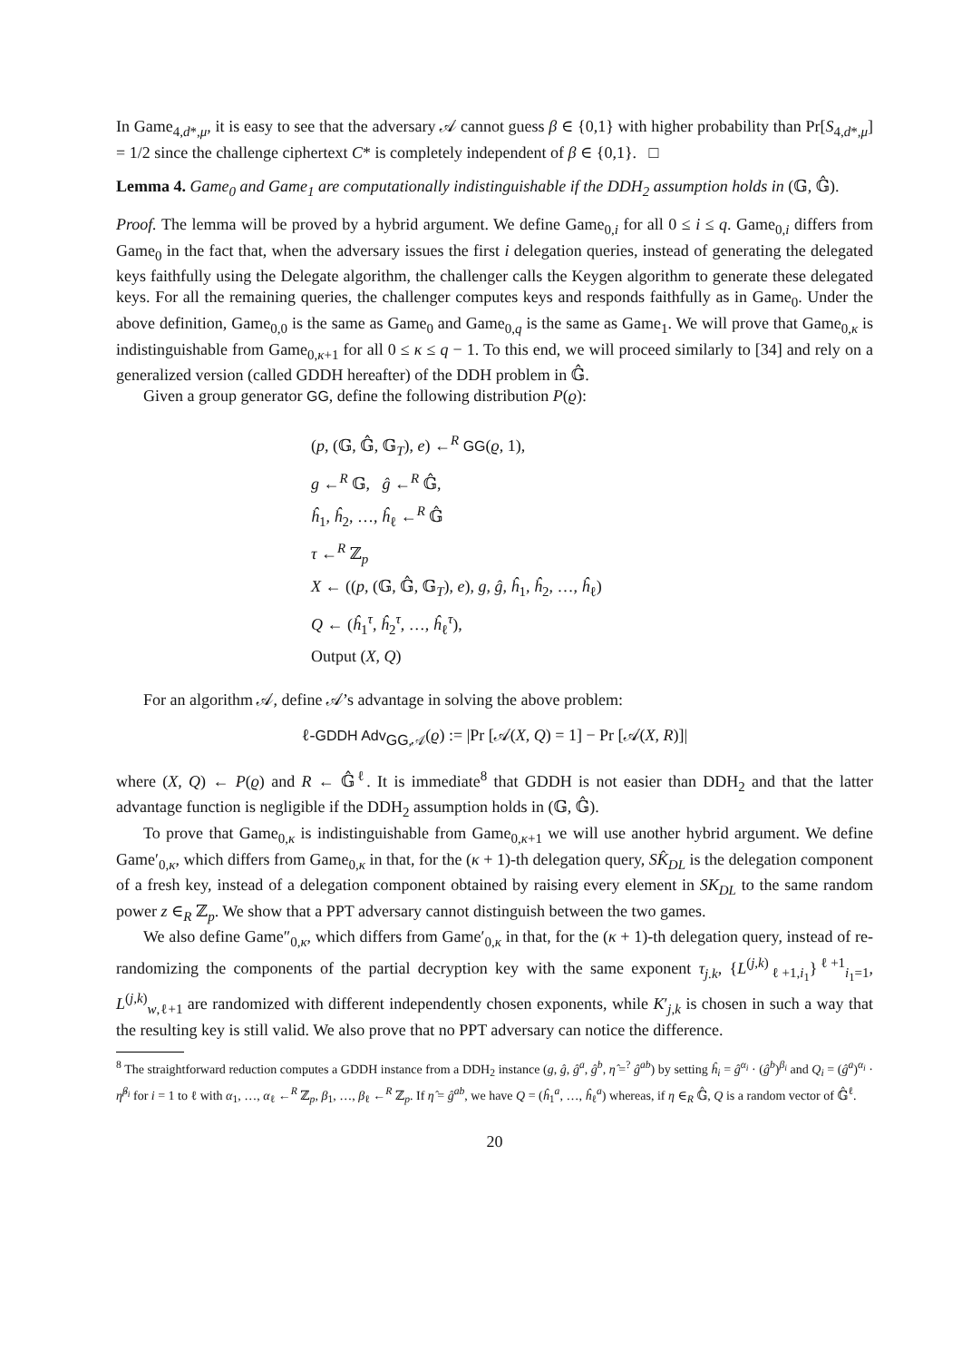In Game<sub>4,d*,μ</sub>, it is easy to see that the adversary 𝒜 cannot guess β ∈ {0,1} with higher probability than Pr[S<sub>4,d*,μ</sub>] = 1/2 since the challenge ciphertext C* is completely independent of β ∈ {0,1}. □
Lemma 4. Game<sub>0</sub> and Game<sub>1</sub> are computationally indistinguishable if the DDH<sub>2</sub> assumption holds in (𝔾, 𝔾̂).
Proof. The lemma will be proved by a hybrid argument. We define Game<sub>0,i</sub> for all 0 ≤ i ≤ q. Game<sub>0,i</sub> differs from Game<sub>0</sub> in the fact that, when the adversary issues the first i delegation queries, instead of generating the delegated keys faithfully using the Delegate algorithm, the challenger calls the Keygen algorithm to generate these delegated keys. For all the remaining queries, the challenger computes keys and responds faithfully as in Game<sub>0</sub>. Under the above definition, Game<sub>0,0</sub> is the same as Game<sub>0</sub> and Game<sub>0,q</sub> is the same as Game<sub>1</sub>. We will prove that Game<sub>0,κ</sub> is indistinguishable from Game<sub>0,κ+1</sub> for all 0 ≤ κ ≤ q − 1. To this end, we will proceed similarly to [34] and rely on a generalized version (called GDDH hereafter) of the DDH problem in 𝔾̂.
Given a group generator GG, define the following distribution P(ϱ):
(p, (𝔾, 𝔾̂, 𝔾<sub>T</sub>), e) ←<sup>R</sup> GG(ϱ, 1),
g ←<sup>R</sup> 𝔾, ĝ ←<sup>R</sup> 𝔾̂,
ĥ<sub>1</sub>, ĥ<sub>2</sub>, …, ĥ<sub>ℓ</sub> ←<sup>R</sup> 𝔾̂
τ ←<sup>R</sup> ℤ<sub>p</sub>
X ← ((p, (𝔾, 𝔾̂, 𝔾<sub>T</sub>), e), g, ĝ, ĥ<sub>1</sub>, ĥ<sub>2</sub>, …, ĥ<sub>ℓ</sub>)
Q ← (ĥ<sub>1</sub><sup>τ</sup>, ĥ<sub>2</sub><sup>τ</sup>, …, ĥ<sub>ℓ</sub><sup>τ</sup>),
Output (X, Q)
For an algorithm 𝒜, define 𝒜’s advantage in solving the above problem:
ℓ-GDDH Adv<sub>GG,𝒜</sub>(ϱ) := |Pr [𝒜(X, Q) = 1] − Pr [𝒜(X, R)]|
where (X, Q) ← P(ϱ) and R ← 𝔾̂<sup>ℓ</sup>. It is immediate<sup>8</sup> that GDDH is not easier than DDH<sub>2</sub> and that the latter advantage function is negligible if the DDH<sub>2</sub> assumption holds in (𝔾, 𝔾̂).
To prove that Game<sub>0,κ</sub> is indistinguishable from Game<sub>0,κ+1</sub> we will use another hybrid argument. We define Game′<sub>0,κ</sub>, which differs from Game<sub>0,κ</sub> in that, for the (κ + 1)-th delegation query, SK̂<sub>DL</sub> is the delegation component of a fresh key, instead of a delegation component obtained by raising every element in SK<sub>DL</sub> to the same random power z ∈<sub>R</sub> ℤ<sub>p</sub>. We show that a PPT adversary cannot distinguish between the two games.
We also define Game″<sub>0,κ</sub>, which differs from Game′<sub>0,κ</sub> in that, for the (κ + 1)-th delegation query, instead of re-randomizing the components of the partial decryption key with the same exponent τ<sub>j.k</sub>, {L<sup>(j,k)</sup><sub>ℓ+1,i<sub>1</sub></sub>}<sup>ℓ+1</sup><sub>i<sub>1</sub>=1</sub>, L<sup>(j,k)</sup><sub>w,ℓ+1</sub> are randomized with different independently chosen exponents, while K′<sub>j,k</sub> is chosen in such a way that the resulting key is still valid. We also prove that no PPT adversary can notice the difference.
<sup>8</sup> The straightforward reduction computes a GDDH instance from a DDH<sub>2</sub> instance (g, ĝ, ĝ<sup>a</sup>, ĝ<sup>b</sup>, η̂ =<sup>?</sup> ĝ<sup>ab</sup>) by setting ĥ<sub>i</sub> = ĝ<sup>α<sub>i</sub></sup> · (ĝ<sup>b</sup>)<sup>β<sub>i</sub></sup> and Q<sub>i</sub> = (ĝ<sup>a</sup>)<sup>α<sub>i</sub></sup> · η̂<sup>β<sub>i</sub></sup> for i = 1 to ℓ with α<sub>1</sub>, …, α<sub>ℓ</sub> ←<sup>R</sup> ℤ<sub>p</sub>, β<sub>1</sub>, …, β<sub>ℓ</sub> ←<sup>R</sup> ℤ<sub>p</sub>. If η̂ = ĝ<sup>ab</sup>, we have Q = (ĥ<sub>1</sub><sup>a</sup>, …, ĥ<sub>ℓ</sub><sup>a</sup>) whereas, if η ∈<sub>R</sub> 𝔾̂, Q is a random vector of 𝔾̂<sup>ℓ</sup>.
20